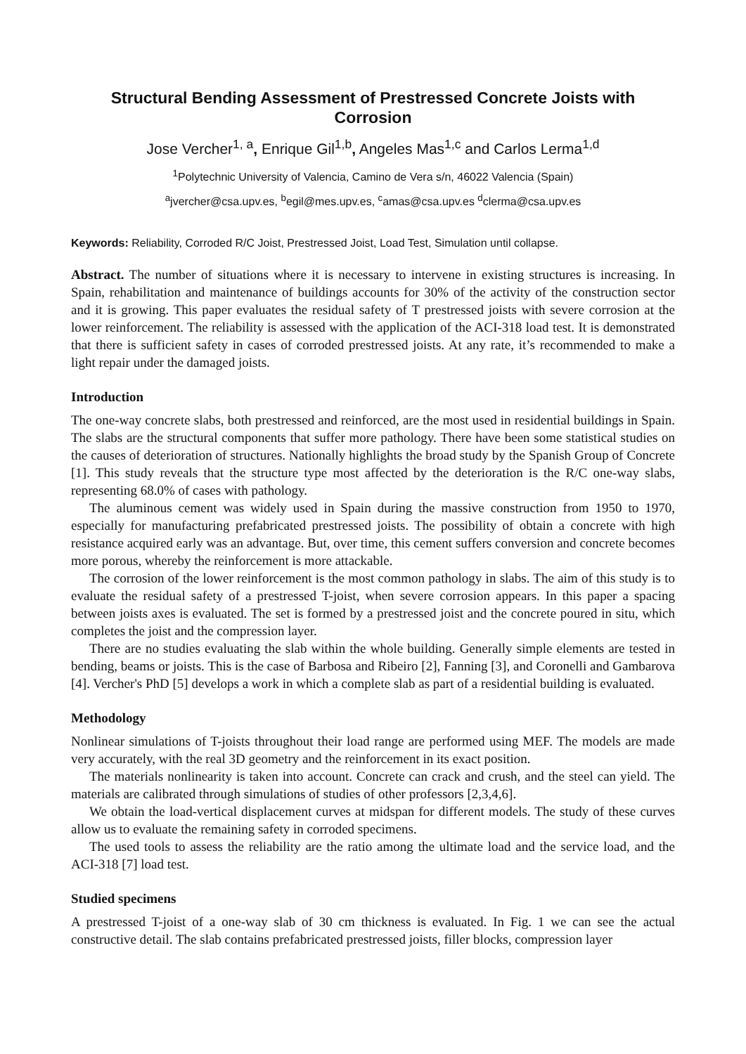Structural Bending Assessment of Prestressed Concrete Joists with Corrosion
Jose Vercher<sup>1, a</sup>, Enrique Gil<sup>1,b</sup>, Angeles Mas<sup>1,c</sup> and Carlos Lerma<sup>1,d</sup>
<sup>1</sup> Polytechnic University of Valencia, Camino de Vera s/n, 46022 Valencia (Spain)
<sup>a</sup> jvercher@csa.upv.es, <sup>b</sup>egil@mes.upv.es, <sup>c</sup>amas@csa.upv.es <sup>d</sup>clerma@csa.upv.es
Keywords: Reliability, Corroded R/C Joist, Prestressed Joist, Load Test, Simulation until collapse.
Abstract. The number of situations where it is necessary to intervene in existing structures is increasing. In Spain, rehabilitation and maintenance of buildings accounts for 30% of the activity of the construction sector and it is growing. This paper evaluates the residual safety of T prestressed joists with severe corrosion at the lower reinforcement. The reliability is assessed with the application of the ACI-318 load test. It is demonstrated that there is sufficient safety in cases of corroded prestressed joists. At any rate, it’s recommended to make a light repair under the damaged joists.
Introduction
The one-way concrete slabs, both prestressed and reinforced, are the most used in residential buildings in Spain. The slabs are the structural components that suffer more pathology. There have been some statistical studies on the causes of deterioration of structures. Nationally highlights the broad study by the Spanish Group of Concrete [1]. This study reveals that the structure type most affected by the deterioration is the R/C one-way slabs, representing 68.0% of cases with pathology.
The aluminous cement was widely used in Spain during the massive construction from 1950 to 1970, especially for manufacturing prefabricated prestressed joists. The possibility of obtain a concrete with high resistance acquired early was an advantage. But, over time, this cement suffers conversion and concrete becomes more porous, whereby the reinforcement is more attackable.
The corrosion of the lower reinforcement is the most common pathology in slabs. The aim of this study is to evaluate the residual safety of a prestressed T-joist, when severe corrosion appears. In this paper a spacing between joists axes is evaluated. The set is formed by a prestressed joist and the concrete poured in situ, which completes the joist and the compression layer.
There are no studies evaluating the slab within the whole building. Generally simple elements are tested in bending, beams or joists. This is the case of Barbosa and Ribeiro [2], Fanning [3], and Coronelli and Gambarova [4]. Vercher's PhD [5] develops a work in which a complete slab as part of a residential building is evaluated.
Methodology
Nonlinear simulations of T-joists throughout their load range are performed using MEF. The models are made very accurately, with the real 3D geometry and the reinforcement in its exact position.
The materials nonlinearity is taken into account. Concrete can crack and crush, and the steel can yield. The materials are calibrated through simulations of studies of other professors [2,3,4,6].
We obtain the load-vertical displacement curves at midspan for different models. The study of these curves allow us to evaluate the remaining safety in corroded specimens.
The used tools to assess the reliability are the ratio among the ultimate load and the service load, and the ACI-318 [7] load test.
Studied specimens
A prestressed T-joist of a one-way slab of 30 cm thickness is evaluated. In Fig. 1 we can see the actual constructive detail. The slab contains prefabricated prestressed joists, filler blocks, compression layer